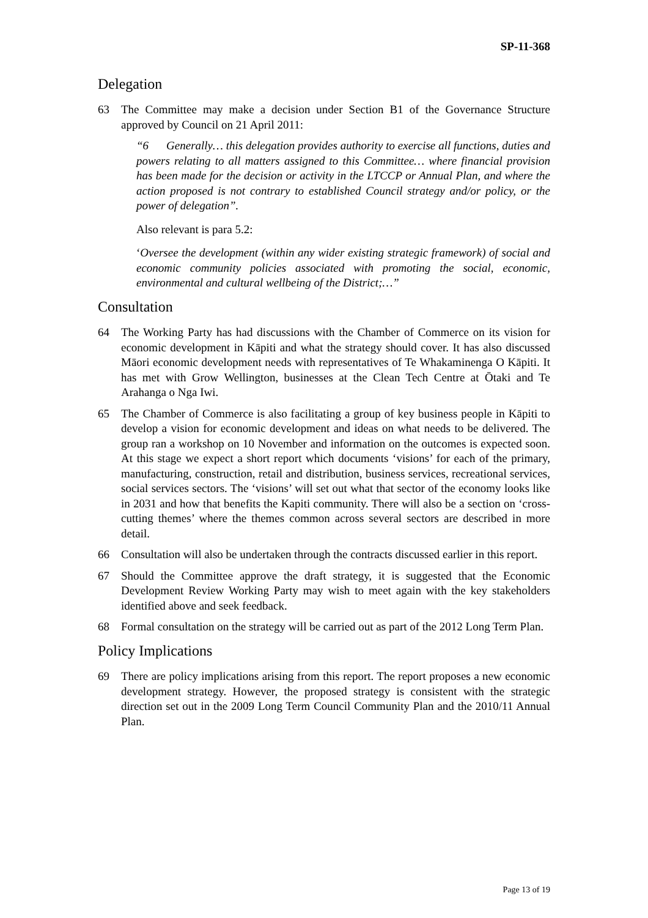SP-11-368
Delegation
63 The Committee may make a decision under Section B1 of the Governance Structure approved by Council on 21 April 2011:
“6 Generally… this delegation provides authority to exercise all functions, duties and powers relating to all matters assigned to this Committee… where financial provision has been made for the decision or activity in the LTCCP or Annual Plan, and where the action proposed is not contrary to established Council strategy and/or policy, or the power of delegation”.
Also relevant is para 5.2:
‘Oversee the development (within any wider existing strategic framework) of social and economic community policies associated with promoting the social, economic, environmental and cultural wellbeing of the District;…”
Consultation
64 The Working Party has had discussions with the Chamber of Commerce on its vision for economic development in Kāpiti and what the strategy should cover. It has also discussed Māori economic development needs with representatives of Te Whakaminenga O Kāpiti. It has met with Grow Wellington, businesses at the Clean Tech Centre at Ōtaki and Te Arahanga o Nga Iwi.
65 The Chamber of Commerce is also facilitating a group of key business people in Kāpiti to develop a vision for economic development and ideas on what needs to be delivered. The group ran a workshop on 10 November and information on the outcomes is expected soon. At this stage we expect a short report which documents ‘visions’ for each of the primary, manufacturing, construction, retail and distribution, business services, recreational services, social services sectors. The ‘visions’ will set out what that sector of the economy looks like in 2031 and how that benefits the Kapiti community. There will also be a section on ‘cross-cutting themes’ where the themes common across several sectors are described in more detail.
66 Consultation will also be undertaken through the contracts discussed earlier in this report.
67 Should the Committee approve the draft strategy, it is suggested that the Economic Development Review Working Party may wish to meet again with the key stakeholders identified above and seek feedback.
68 Formal consultation on the strategy will be carried out as part of the 2012 Long Term Plan.
Policy Implications
69 There are policy implications arising from this report. The report proposes a new economic development strategy. However, the proposed strategy is consistent with the strategic direction set out in the 2009 Long Term Council Community Plan and the 2010/11 Annual Plan.
Page 13 of 19